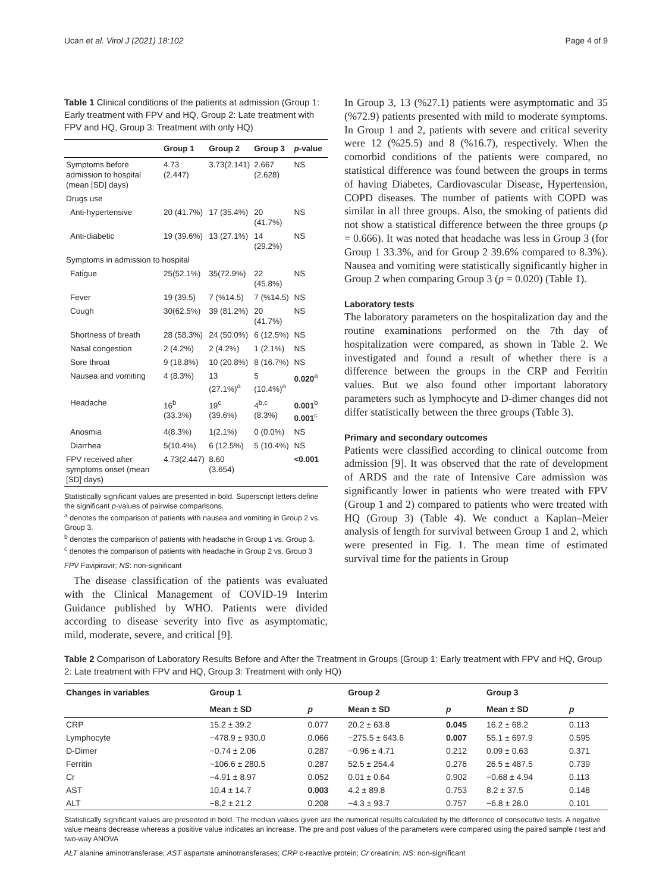Ucan et al. Virol J (2021) 18:102 Page 4 of 9
Table 1 Clinical conditions of the patients at admission (Group 1: Early treatment with FPV and HQ, Group 2: Late treatment with FPV and HQ, Group 3: Treatment with only HQ)
| | Group 1 | Group 2 | Group 3 | p -value |
| --- | --- | --- | --- | --- |
| Symptoms before admission to hospital (mean [SD] days) | 4.73 (2.447) | 3.73(2.141) | 2.667 (2.628) | NS |
| Drugs use | | | | |
| Anti-hypertensive | 20 (41.7%) | 17 (35.4%) | 20 (41.7%) | NS |
| Anti-diabetic | 19 (39.6%) | 13 (27.1%) | 14 (29.2%) | NS |
| Symptoms in admission to hospital | | | | |
| Fatigue | 25(52.1%) | 35(72.9%) | 22 (45.8%) | NS |
| Fever | 19 (39.5) | 7 (%14.5) | 7 (%14.5) | NS |
| Cough | 30(62.5%) | 39 (81.2%) | 20 (41.7%) | NS |
| Shortness of breath | 28 (58.3%) | 24 (50.0%) | 6 (12.5%) | NS |
| Nasal congestion | 2 (4.2%) | 2 (4.2%) | 1 (2.1%) | NS |
| Sore throat | 9 (18.8%) | 10 (20.8%) | 8 (16.7%) | NS |
| Nausea and vomiting | 4 (8.3%) | 13 (27.1%)<sup>a</sup> | 5 (10.4%)<sup>a</sup> | 0.020<sup>a</sup> |
| Headache | 16<sup>b</sup> (33.3%) | 19<sup>c</sup> (39.6%) | 4<sup>b,c</sup> (8.3%) | 0.001<sup>b</sup> 0.001<sup>c</sup> |
| Anosmia | 4(8.3%) | 1(2.1%) | 0 (0.0%) | NS |
| Diarrhea | 5(10.4%) | 6 (12.5%) | 5 (10.4%) | NS |
| FPV received after symptoms onset (mean [SD] days) | 4.73(2.447) | 8.60 (3.654) | | <0.001 |
Statistically significant values are presented in bold. Superscript letters define the significant p-values of pairwise comparisons.
<sup>a</sup> denotes the comparison of patients with nausea and vomiting in Group 2 vs. Group 3.
<sup>b</sup> denotes the comparison of patients with headache in Group 1 vs. Group 3.
<sup>c</sup> denotes the comparison of patients with headache in Group 2 vs. Group 3
FPV Favipiravir; NS: non-significant
The disease classification of the patients was evaluated with the Clinical Management of COVID-19 Interim Guidance published by WHO. Patients were divided according to disease severity into five as asymptomatic, mild, moderate, severe, and critical [9].
In Group 3, 13 (%27.1) patients were asymptomatic and 35 (%72.9) patients presented with mild to moderate symptoms. In Group 1 and 2, patients with severe and critical severity were 12 (%25.5) and 8 (%16.7), respectively. When the comorbid conditions of the patients were compared, no statistical difference was found between the groups in terms of having Diabetes, Cardiovascular Disease, Hypertension, COPD diseases. The number of patients with COPD was similar in all three groups. Also, the smoking of patients did not show a statistical difference between the three groups (p = 0.666). It was noted that headache was less in Group 3 (for Group 1 33.3%, and for Group 2 39.6% compared to 8.3%). Nausea and vomiting were statistically significantly higher in Group 2 when comparing Group 3 (p = 0.020) (Table 1).
Laboratory tests
The laboratory parameters on the hospitalization day and the routine examinations performed on the 7th day of hospitalization were compared, as shown in Table 2. We investigated and found a result of whether there is a difference between the groups in the CRP and Ferritin values. But we also found other important laboratory parameters such as lymphocyte and D-dimer changes did not differ statistically between the three groups (Table 3).
Primary and secondary outcomes
Patients were classified according to clinical outcome from admission [9]. It was observed that the rate of development of ARDS and the rate of Intensive Care admission was significantly lower in patients who were treated with FPV (Group 1 and 2) compared to patients who were treated with HQ (Group 3) (Table 4). We conduct a Kaplan–Meier analysis of length for survival between Group 1 and 2, which were presented in Fig. 1. The mean time of estimated survival time for the patients in Group
Table 2 Comparison of Laboratory Results Before and After the Treatment in Groups (Group 1: Early treatment with FPV and HQ, Group 2: Late treatment with FPV and HQ, Group 3: Treatment with only HQ)
| Changes in variables | Group 1 | | Group 2 | | Group 3 | |
| --- | --- | --- | --- | --- | --- | --- |
| | Mean ± SD | p | Mean ± SD | p | Mean ± SD | p |
| CRP | 15.2 ± 39.2 | 0.077 | 20.2 ± 63.8 | 0.045 | 16.2 ± 68.2 | 0.113 |
| Lymphocyte | −478.9 ± 930.0 | 0.066 | −275.5 ± 643.6 | 0.007 | 55.1 ± 697.9 | 0.595 |
| D-Dimer | −0.74 ± 2.06 | 0.287 | −0.96 ± 4.71 | 0.212 | 0.09 ± 0.63 | 0.371 |
| Ferritin | −106.6 ± 280.5 | 0.287 | 52.5 ± 254.4 | 0.276 | 26.5 ± 487.5 | 0.739 |
| Cr | −4.91 ± 8.97 | 0.052 | 0.01 ± 0.64 | 0.902 | −0.68 ± 4.94 | 0.113 |
| AST | 10.4 ± 14.7 | 0.003 | 4.2 ± 89.8 | 0.753 | 8.2 ± 37.5 | 0.148 |
| ALT | −8.2 ± 21.2 | 0.208 | −4.3 ± 93.7 | 0.757 | −6.8 ± 28.0 | 0.101 |
Statistically significant values are presented in bold. The median values given are the numerical results calculated by the difference of consecutive tests. A negative value means decrease whereas a positive value indicates an increase. The pre and post values of the parameters were compared using the paired sample t test and two-way ANOVA
ALT alanine aminotransferase; AST aspartate aminotransferases; CRP c-reactive protein; Cr creatinin; NS: non-significant